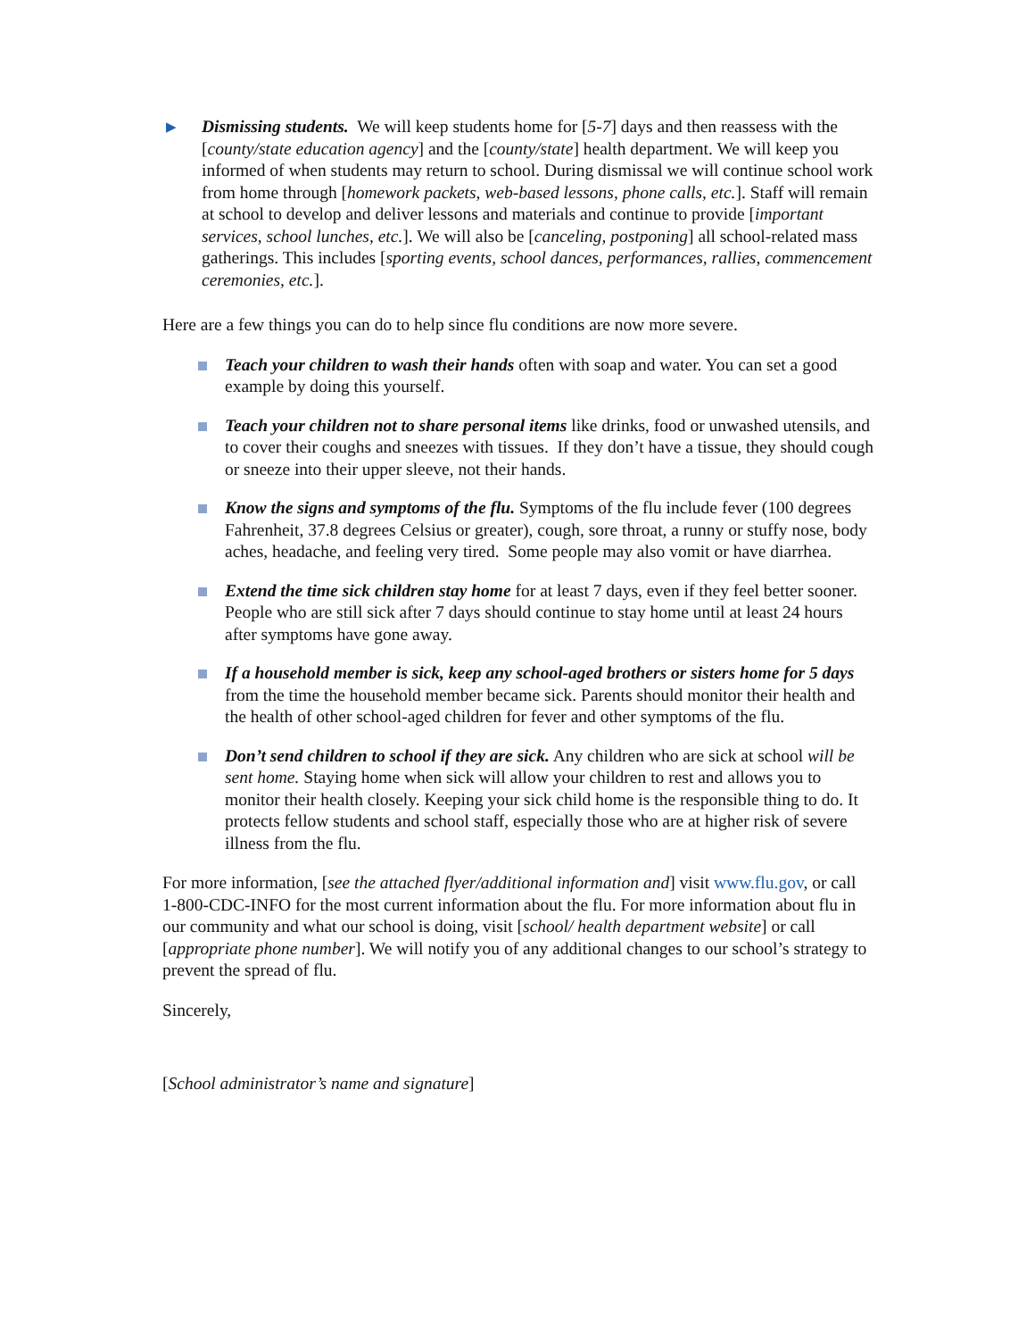▶
Dismissing students. We will keep students home for [5-7] days and then reassess with the [county/state education agency] and the [county/state] health department. We will keep you informed of when students may return to school. During dismissal we will continue school work from home through [homework packets, web-based lessons, phone calls, etc.]. Staff will remain at school to develop and deliver lessons and materials and continue to provide [important services, school lunches, etc.]. We will also be [canceling, postponing] all school-related mass gatherings. This includes [sporting events, school dances, performances, rallies, commencement ceremonies, etc.].
Here are a few things you can do to help since flu conditions are now more severe.
Teach your children to wash their hands often with soap and water. You can set a good example by doing this yourself.
Teach your children not to share personal items like drinks, food or unwashed utensils, and to cover their coughs and sneezes with tissues. If they don’t have a tissue, they should cough or sneeze into their upper sleeve, not their hands.
Know the signs and symptoms of the flu. Symptoms of the flu include fever (100 degrees Fahrenheit, 37.8 degrees Celsius or greater), cough, sore throat, a runny or stuffy nose, body aches, headache, and feeling very tired. Some people may also vomit or have diarrhea.
Extend the time sick children stay home for at least 7 days, even if they feel better sooner. People who are still sick after 7 days should continue to stay home until at least 24 hours after symptoms have gone away.
If a household member is sick, keep any school-aged brothers or sisters home for 5 days from the time the household member became sick. Parents should monitor their health and the health of other school-aged children for fever and other symptoms of the flu.
Don’t send children to school if they are sick. Any children who are sick at school will be sent home. Staying home when sick will allow your children to rest and allows you to monitor their health closely. Keeping your sick child home is the responsible thing to do. It protects fellow students and school staff, especially those who are at higher risk of severe illness from the flu.
For more information, [see the attached flyer/additional information and] visit www.flu.gov, or call 1-800-CDC-INFO for the most current information about the flu. For more information about flu in our community and what our school is doing, visit [school/ health department website] or call [appropriate phone number]. We will notify you of any additional changes to our school’s strategy to prevent the spread of flu.
Sincerely,
[School administrator’s name and signature]